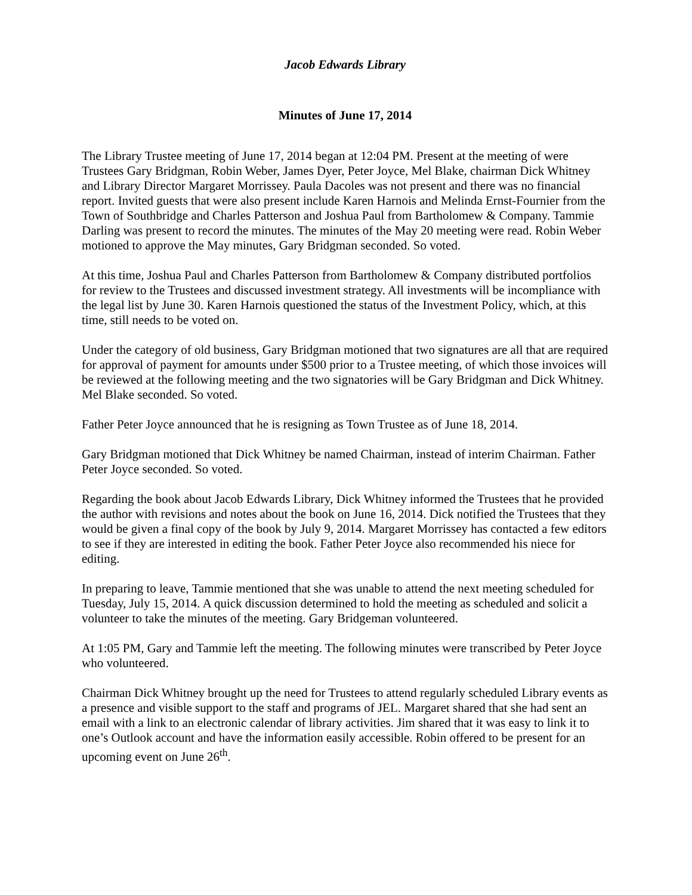Jacob Edwards Library
Minutes of June 17, 2014
The Library Trustee meeting of June 17, 2014 began at 12:04 PM. Present at the meeting of were Trustees Gary Bridgman, Robin Weber, James Dyer, Peter Joyce, Mel Blake, chairman Dick Whitney and Library Director Margaret Morrissey. Paula Dacoles was not present and there was no financial report. Invited guests that were also present include Karen Harnois and Melinda Ernst-Fournier from the Town of Southbridge and Charles Patterson and Joshua Paul from Bartholomew & Company. Tammie Darling was present to record the minutes. The minutes of the May 20 meeting were read. Robin Weber motioned to approve the May minutes, Gary Bridgman seconded. So voted.
At this time, Joshua Paul and Charles Patterson from Bartholomew & Company distributed portfolios for review to the Trustees and discussed investment strategy. All investments will be incompliance with the legal list by June 30. Karen Harnois questioned the status of the Investment Policy, which, at this time, still needs to be voted on.
Under the category of old business, Gary Bridgman motioned that two signatures are all that are required for approval of payment for amounts under $500 prior to a Trustee meeting, of which those invoices will be reviewed at the following meeting and the two signatories will be Gary Bridgman and Dick Whitney. Mel Blake seconded. So voted.
Father Peter Joyce announced that he is resigning as Town Trustee as of June 18, 2014.
Gary Bridgman motioned that Dick Whitney be named Chairman, instead of interim Chairman. Father Peter Joyce seconded. So voted.
Regarding the book about Jacob Edwards Library, Dick Whitney informed the Trustees that he provided the author with revisions and notes about the book on June 16, 2014. Dick notified the Trustees that they would be given a final copy of the book by July 9, 2014. Margaret Morrissey has contacted a few editors to see if they are interested in editing the book. Father Peter Joyce also recommended his niece for editing.
In preparing to leave, Tammie mentioned that she was unable to attend the next meeting scheduled for Tuesday, July 15, 2014. A quick discussion determined to hold the meeting as scheduled and solicit a volunteer to take the minutes of the meeting. Gary Bridgeman volunteered.
At 1:05 PM, Gary and Tammie left the meeting. The following minutes were transcribed by Peter Joyce who volunteered.
Chairman Dick Whitney brought up the need for Trustees to attend regularly scheduled Library events as a presence and visible support to the staff and programs of JEL. Margaret shared that she had sent an email with a link to an electronic calendar of library activities. Jim shared that it was easy to link it to one’s Outlook account and have the information easily accessible. Robin offered to be present for an upcoming event on June 26<sup>th</sup>.